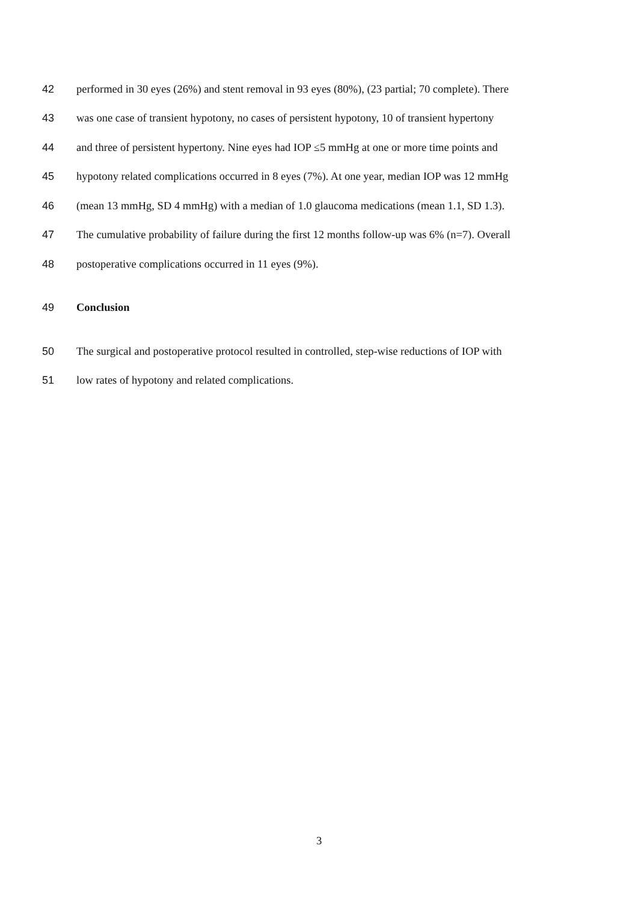42 performed in 30 eyes (26%) and stent removal in 93 eyes (80%), (23 partial; 70 complete). There
43 was one case of transient hypotony, no cases of persistent hypotony, 10 of transient hypertony
44 and three of persistent hypertony. Nine eyes had IOP ≤5 mmHg at one or more time points and
45 hypotony related complications occurred in 8 eyes (7%). At one year, median IOP was 12 mmHg
46 (mean 13 mmHg, SD 4 mmHg) with a median of 1.0 glaucoma medications (mean 1.1, SD 1.3).
47 The cumulative probability of failure during the first 12 months follow-up was 6% (n=7). Overall
48 postoperative complications occurred in 11 eyes (9%).
49 Conclusion
50 The surgical and postoperative protocol resulted in controlled, step-wise reductions of IOP with
51 low rates of hypotony and related complications.
3